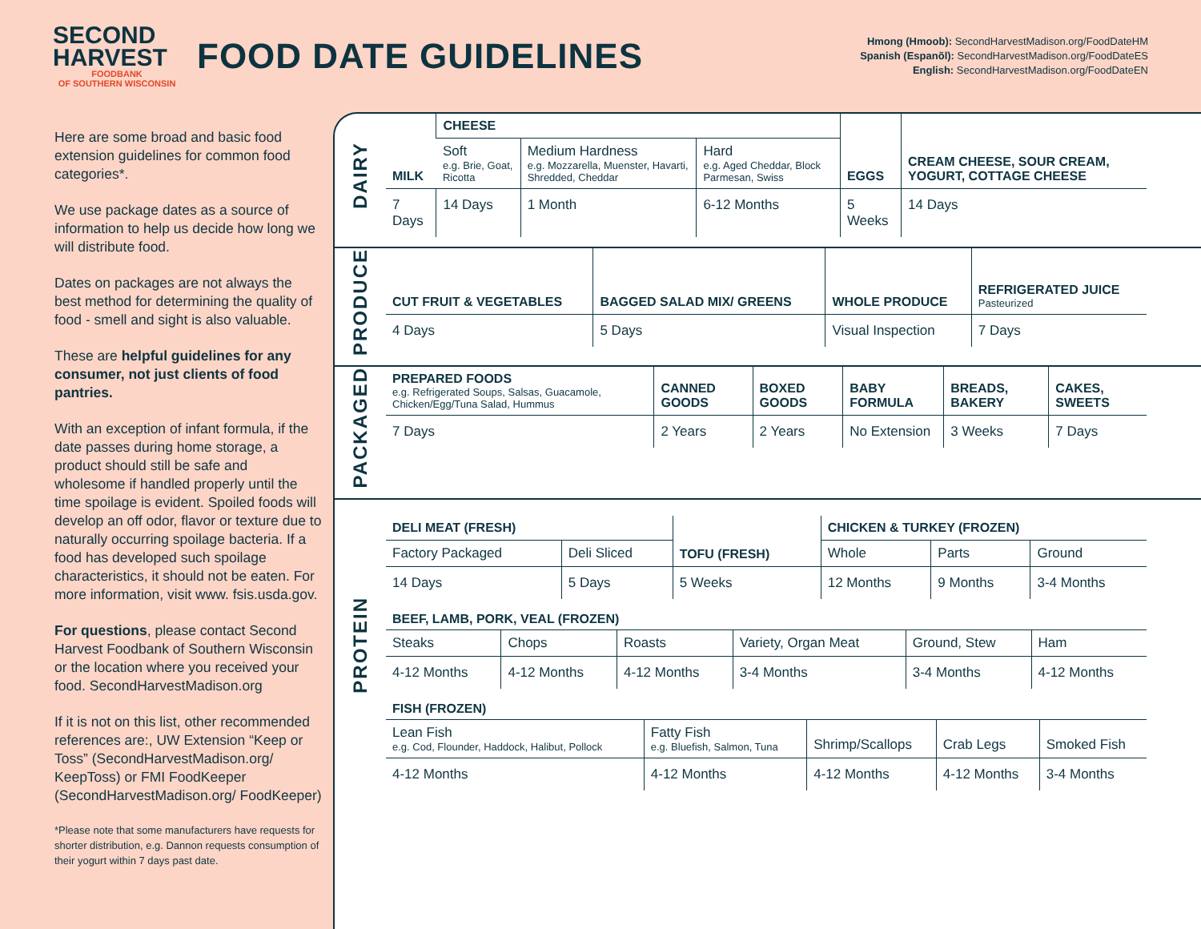SECOND HARVEST
FOODBANK
OF SOUTHERN WISCONSIN
FOOD DATE GUIDELINES
Hmong (Hmoob): SecondHarvestMadison.org/FoodDateHM
Spanish (Espanõl): SecondHarvestMadison.org/FoodDateES
English: SecondHarvestMadison.org/FoodDateEN
Here are some broad and basic food extension guidelines for common food categories*.
We use package dates as a source of information to help us decide how long we will distribute food.
Dates on packages are not always the best method for determining the quality of food - smell and sight is also valuable.
These are helpful guidelines for any consumer, not just clients of food pantries.
With an exception of infant formula, if the date passes during home storage, a product should still be safe and wholesome if handled properly until the time spoilage is evident. Spoiled foods will develop an off odor, flavor or texture due to naturally occurring spoilage bacteria. If a food has developed such spoilage characteristics, it should not be eaten. For more information, visit www. fsis.usda.gov.
For questions, please contact Second Harvest Foodbank of Southern Wisconsin or the location where you received your food. SecondHarvestMadison.org
If it is not on this list, other recommended references are:, UW Extension “Keep or Toss” (SecondHarvestMadison.org/ KeepToss) or FMI FoodKeeper (SecondHarvestMadison.org/ FoodKeeper)
*Please note that some manufacturers have requests for shorter distribution, e.g. Dannon requests consumption of their yogurt within 7 days past date.
DAIRY
| MILK | CHEESE | | | EGGS | CREAM CHEESE, SOUR CREAM, YOGURT, COTTAGE CHEESE |
| --- | --- | --- | --- | --- | --- |
| | Soft e.g. Brie, Goat, Ricotta | Medium Hardness e.g. Mozzarella, Muenster, Havarti, Shredded, Cheddar | Hard e.g. Aged Cheddar, Block Parmesan, Swiss | | |
| 7 Days | 14 Days | 1 Month | 6-12 Months | 5 Weeks | 14 Days |
PRODUCE
| CUT FRUIT & VEGETABLES | BAGGED SALAD MIX/ GREENS | WHOLE PRODUCE | REFRIGERATED JUICE Pasteurized |
| --- | --- | --- | --- |
| 4 Days | 5 Days | Visual Inspection | 7 Days |
PACKAGED
| PREPARED FOODS e.g. Refrigerated Soups, Salsas, Guacamole, Chicken/Egg/Tuna Salad, Hummus | CANNED GOODS | BOXED GOODS | BABY FORMULA | BREADS, BAKERY | CAKES, SWEETS |
| --- | --- | --- | --- | --- | --- |
| 7 Days | 2 Years | 2 Years | No Extension | 3 Weeks | 7 Days |
PROTEIN
| DELI MEAT (FRESH) | | TOFU (FRESH) | CHICKEN & TURKEY (FROZEN) | | |
| --- | --- | --- | --- | --- | --- |
| Factory Packaged | Deli Sliced | | Whole | Parts | Ground |
| 14 Days | 5 Days | 5 Weeks | 12 Months | 9 Months | 3-4 Months |
BEEF, LAMB, PORK, VEAL (FROZEN)
| Steaks | Chops | Roasts | Variety, Organ Meat | Ground, Stew | Ham |
| --- | --- | --- | --- | --- | --- |
| 4-12 Months | 4-12 Months | 4-12 Months | 3-4 Months | 3-4 Months | 4-12 Months |
FISH (FROZEN)
| Lean Fish e.g. Cod, Flounder, Haddock, Halibut, Pollock | Fatty Fish e.g. Bluefish, Salmon, Tuna | Shrimp/Scallops | Crab Legs | Smoked Fish |
| --- | --- | --- | --- | --- |
| 4-12 Months | 4-12 Months | 4-12 Months | 4-12 Months | 3-4 Months |